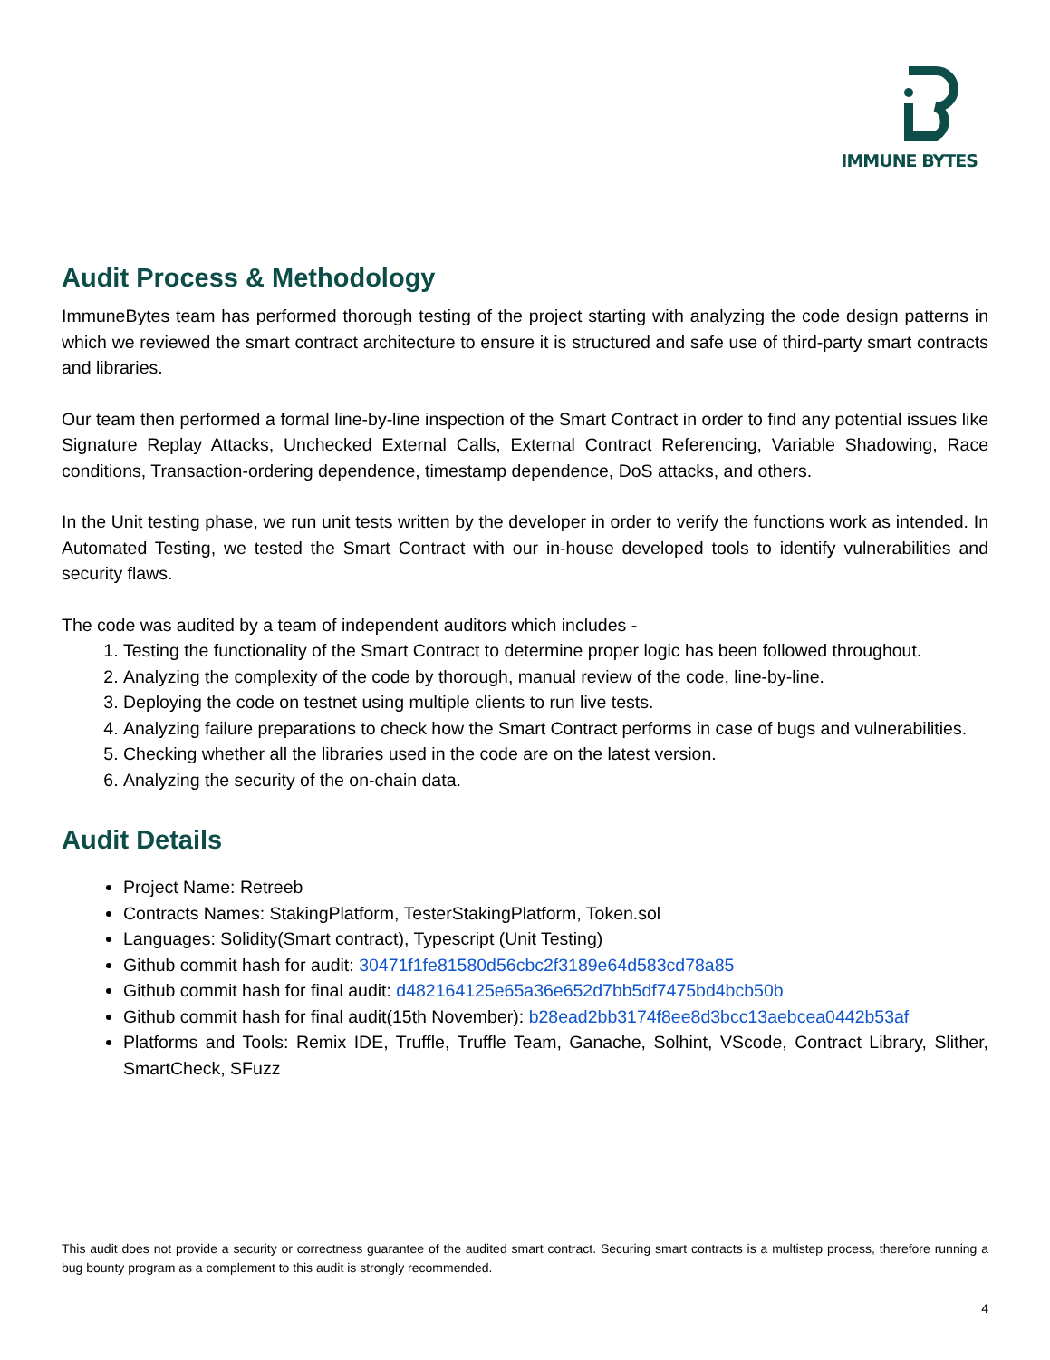IMMUNE BYTES
Audit Process & Methodology
ImmuneBytes team has performed thorough testing of the project starting with analyzing the code design patterns in which we reviewed the smart contract architecture to ensure it is structured and safe use of third-party smart contracts and libraries.
Our team then performed a formal line-by-line inspection of the Smart Contract in order to find any potential issues like Signature Replay Attacks, Unchecked External Calls, External Contract Referencing, Variable Shadowing, Race conditions, Transaction-ordering dependence, timestamp dependence, DoS attacks, and others.
In the Unit testing phase, we run unit tests written by the developer in order to verify the functions work as intended. In Automated Testing, we tested the Smart Contract with our in-house developed tools to identify vulnerabilities and security flaws.
The code was audited by a team of independent auditors which includes -
1. Testing the functionality of the Smart Contract to determine proper logic has been followed throughout.
2. Analyzing the complexity of the code by thorough, manual review of the code, line-by-line.
3. Deploying the code on testnet using multiple clients to run live tests.
4. Analyzing failure preparations to check how the Smart Contract performs in case of bugs and vulnerabilities.
5. Checking whether all the libraries used in the code are on the latest version.
6. Analyzing the security of the on-chain data.
Audit Details
Project Name: Retreeb
Contracts Names: StakingPlatform, TesterStakingPlatform, Token.sol
Languages: Solidity(Smart contract), Typescript (Unit Testing)
Github commit hash for audit: 30471f1fe81580d56cbc2f3189e64d583cd78a85
Github commit hash for final audit: d482164125e65a36e652d7bb5df7475bd4bcb50b
Github commit hash for final audit(15th November): b28ead2bb3174f8ee8d3bcc13aebcea0442b53af
Platforms and Tools: Remix IDE, Truffle, Truffle Team, Ganache, Solhint, VScode, Contract Library, Slither, SmartCheck, SFuzz
This audit does not provide a security or correctness guarantee of the audited smart contract. Securing smart contracts is a multistep process, therefore running a bug bounty program as a complement to this audit is strongly recommended.
4